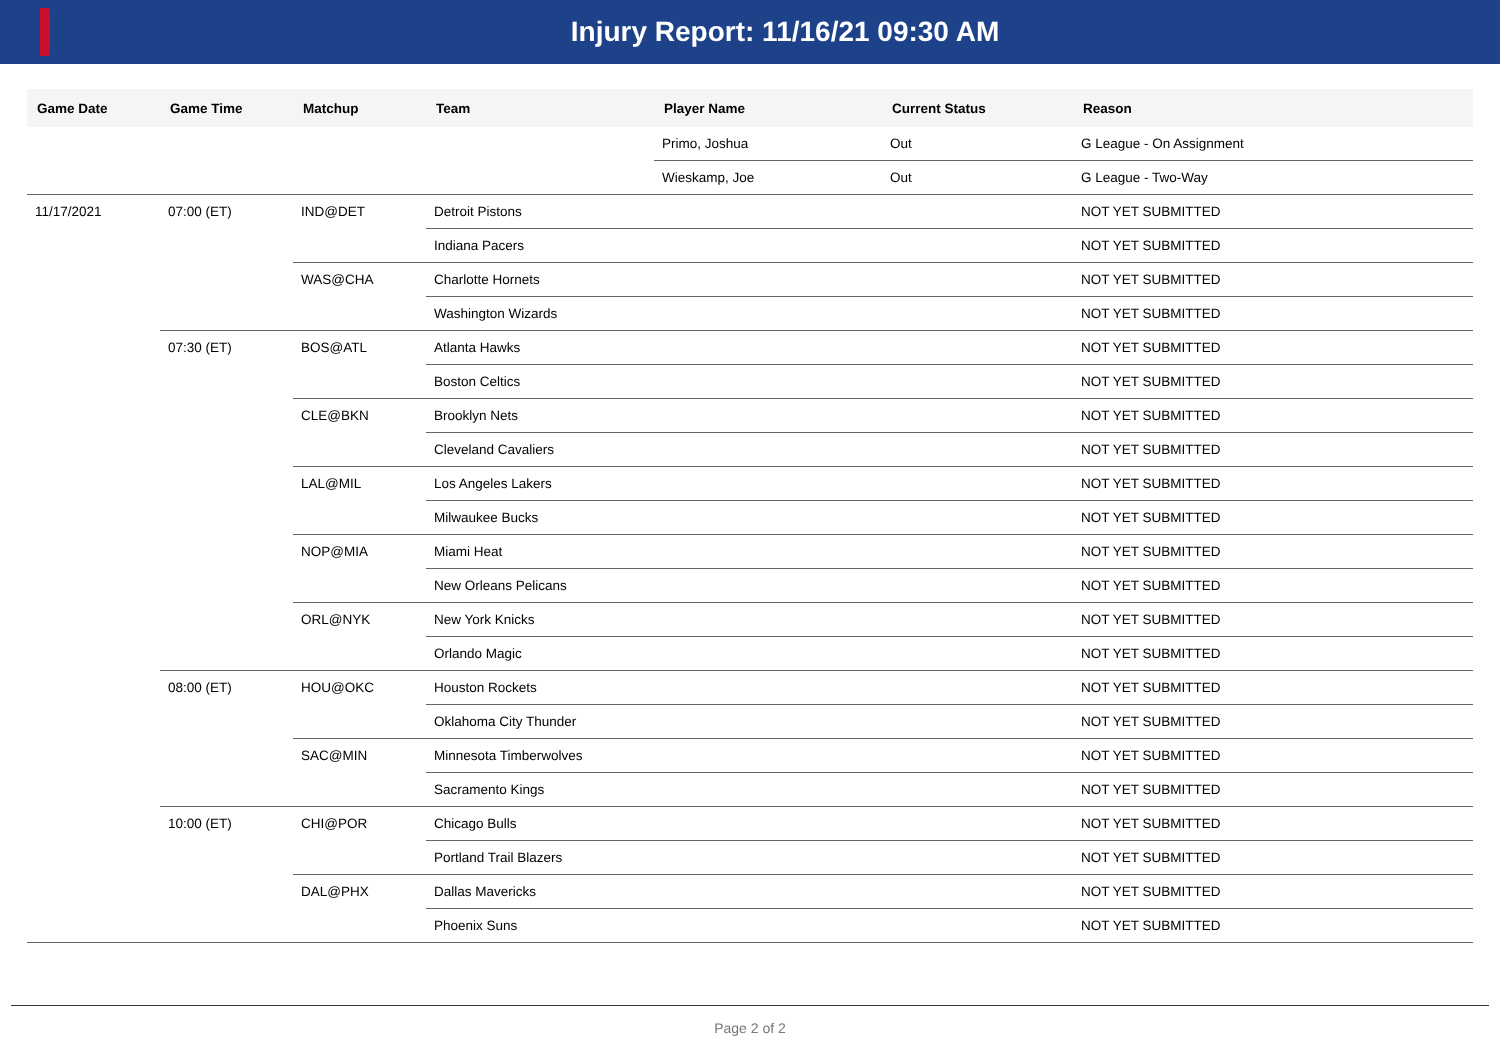Injury Report: 11/16/21 09:30 AM
| Game Date | Game Time | Matchup | Team | Player Name | Current Status | Reason |
| --- | --- | --- | --- | --- | --- | --- |
| | | | | Primo, Joshua | Out | G League - On Assignment |
| | | | | Wieskamp, Joe | Out | G League - Two-Way |
| 11/17/2021 | 07:00 (ET) | IND@DET | Detroit Pistons | | | NOT YET SUBMITTED |
| | | | Indiana Pacers | | | NOT YET SUBMITTED |
| | | WAS@CHA | Charlotte Hornets | | | NOT YET SUBMITTED |
| | | | Washington Wizards | | | NOT YET SUBMITTED |
| | 07:30 (ET) | BOS@ATL | Atlanta Hawks | | | NOT YET SUBMITTED |
| | | | Boston Celtics | | | NOT YET SUBMITTED |
| | | CLE@BKN | Brooklyn Nets | | | NOT YET SUBMITTED |
| | | | Cleveland Cavaliers | | | NOT YET SUBMITTED |
| | | LAL@MIL | Los Angeles Lakers | | | NOT YET SUBMITTED |
| | | | Milwaukee Bucks | | | NOT YET SUBMITTED |
| | | NOP@MIA | Miami Heat | | | NOT YET SUBMITTED |
| | | | New Orleans Pelicans | | | NOT YET SUBMITTED |
| | | ORL@NYK | New York Knicks | | | NOT YET SUBMITTED |
| | | | Orlando Magic | | | NOT YET SUBMITTED |
| | 08:00 (ET) | HOU@OKC | Houston Rockets | | | NOT YET SUBMITTED |
| | | | Oklahoma City Thunder | | | NOT YET SUBMITTED |
| | | SAC@MIN | Minnesota Timberwolves | | | NOT YET SUBMITTED |
| | | | Sacramento Kings | | | NOT YET SUBMITTED |
| | 10:00 (ET) | CHI@POR | Chicago Bulls | | | NOT YET SUBMITTED |
| | | | Portland Trail Blazers | | | NOT YET SUBMITTED |
| | | DAL@PHX | Dallas Mavericks | | | NOT YET SUBMITTED |
| | | | Phoenix Suns | | | NOT YET SUBMITTED |
Page 2 of 2